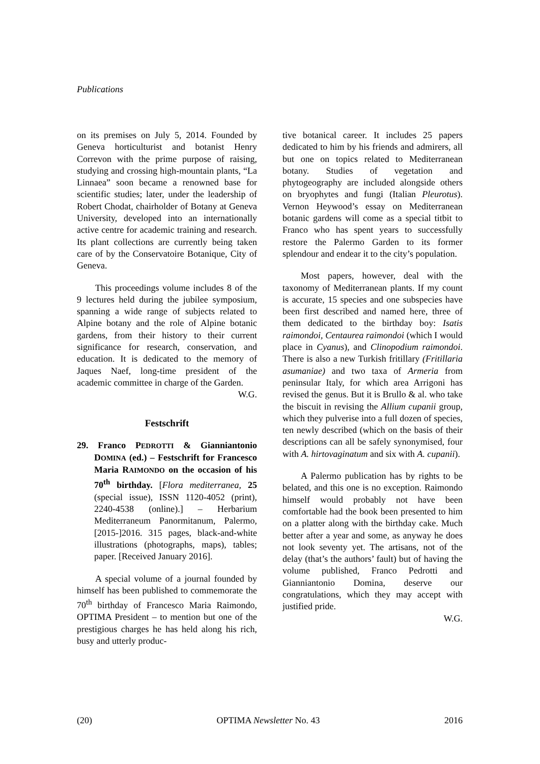Publications
on its premises on July 5, 2014. Founded by Geneva horticulturist and botanist Henry Correvon with the prime purpose of raising, studying and crossing high-mountain plants, “La Linnaea” soon became a renowned base for scientific studies; later, under the leadership of Robert Chodat, chairholder of Botany at Geneva University, developed into an internationally active centre for academic training and research. Its plant collections are currently being taken care of by the Conservatoire Botanique, City of Geneva.
This proceedings volume includes 8 of the 9 lectures held during the jubilee symposium, spanning a wide range of subjects related to Alpine botany and the role of Alpine botanic gardens, from their history to their current significance for research, conservation, and education. It is dedicated to the memory of Jaques Naef, long-time president of the academic committee in charge of the Garden. W.G.
Festschrift
29. Franco PEDROTTI & Gianniantonio DOMINA (ed.) – Festschrift for Francesco Maria RAIMONDO on the occasion of his 70<sup>th</sup> birthday. [Flora mediterranea, 25 (special issue), ISSN 1120-4052 (print), 2240-4538 (online).] – Herbarium Mediterraneum Panormitanum, Palermo, [2015-]2016. 315 pages, black-and-white illustrations (photographs, maps), tables; paper. [Received January 2016].
A special volume of a journal founded by himself has been published to commemorate the 70<sup>th</sup> birthday of Francesco Maria Raimondo, OPTIMA President – to mention but one of the prestigious charges he has held along his rich, busy and utterly produc-
tive botanical career. It includes 25 papers dedicated to him by his friends and admirers, all but one on topics related to Mediterranean botany. Studies of vegetation and phytogeography are included alongside others on bryophytes and fungi (Italian Pleurotus). Vernon Heywood’s essay on Mediterranean botanic gardens will come as a special titbit to Franco who has spent years to successfully restore the Palermo Garden to its former splendour and endear it to the city’s population.
Most papers, however, deal with the taxonomy of Mediterranean plants. If my count is accurate, 15 species and one subspecies have been first described and named here, three of them dedicated to the birthday boy: Isatis raimondoi, Centaurea raimondoi (which I would place in Cyanus), and Clinopodium raimondoi. There is also a new Turkish fritillary (Fritillaria asumaniae) and two taxa of Armeria from peninsular Italy, for which area Arrigoni has revised the genus. But it is Brullo & al. who take the biscuit in revising the Allium cupanii group, which they pulverise into a full dozen of species, ten newly described (which on the basis of their descriptions can all be safely synonymised, four with A. hirtovaginatum and six with A. cupanii).
A Palermo publication has by rights to be belated, and this one is no exception. Raimondo himself would probably not have been comfortable had the book been presented to him on a platter along with the birthday cake. Much better after a year and some, as anyway he does not look seventy yet. The artisans, not of the delay (that’s the authors’ fault) but of having the volume published, Franco Pedrotti and Gianniantonio Domina, deserve our congratulations, which they may accept with justified pride.
W.G.
(20) OPTIMA Newsletter No. 43 2016